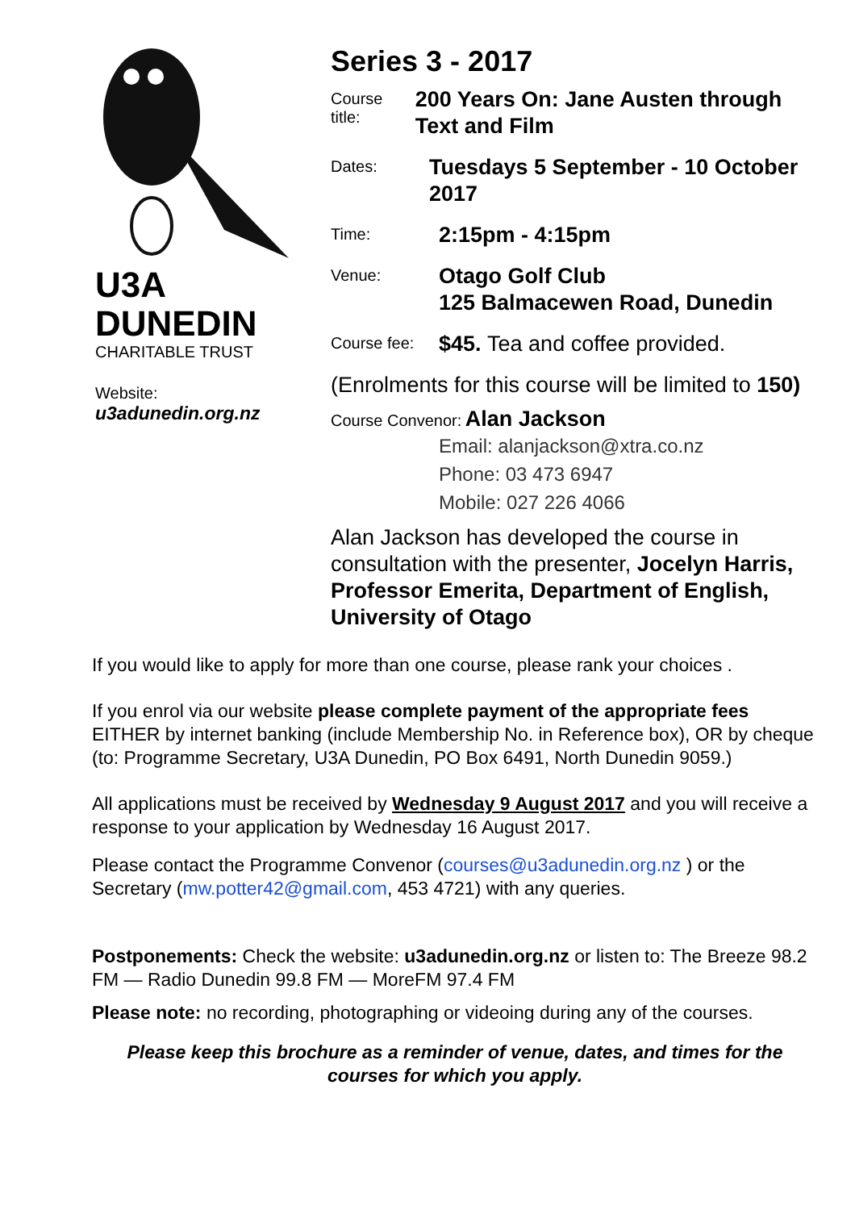U3A
DUNEDIN
CHARITABLE TRUST
Website:
u3adunedin.org.nz
Series 3 - 2017
Course title:
200 Years On: Jane Austen through Text and Film
Dates:
Tuesdays 5 September - 10 October 2017
Time:
2:15pm - 4:15pm
Venue:
Otago Golf Club
125 Balmacewen Road, Dunedin
Course fee:
$45. Tea and coffee provided.
(Enrolments for this course will be limited to 150)
Course Convenor: Alan Jackson
Email: alanjackson@xtra.co.nz
Phone: 03 473 6947
Mobile: 027 226 4066
Alan Jackson has developed the course in consultation with the presenter, Jocelyn Harris, Professor Emerita, Department of English, University of Otago
If you would like to apply for more than one course, please rank your choices .
If you enrol via our website please complete payment of the appropriate fees EITHER by internet banking (include Membership No. in Reference box), OR by cheque (to: Programme Secretary, U3A Dunedin, PO Box 6491, North Dunedin 9059.)
All applications must be received by Wednesday 9 August 2017 and you will receive a response to your application by Wednesday 16 August 2017.
Please contact the Programme Convenor (courses@u3adunedin.org.nz ) or the Secretary (mw.potter42@gmail.com, 453 4721) with any queries.
Postponements: Check the website: u3adunedin.org.nz or listen to: The Breeze 98.2 FM — Radio Dunedin 99.8 FM — MoreFM 97.4 FM
Please note: no recording, photographing or videoing during any of the courses.
Please keep this brochure as a reminder of venue, dates, and times for the courses for which you apply.